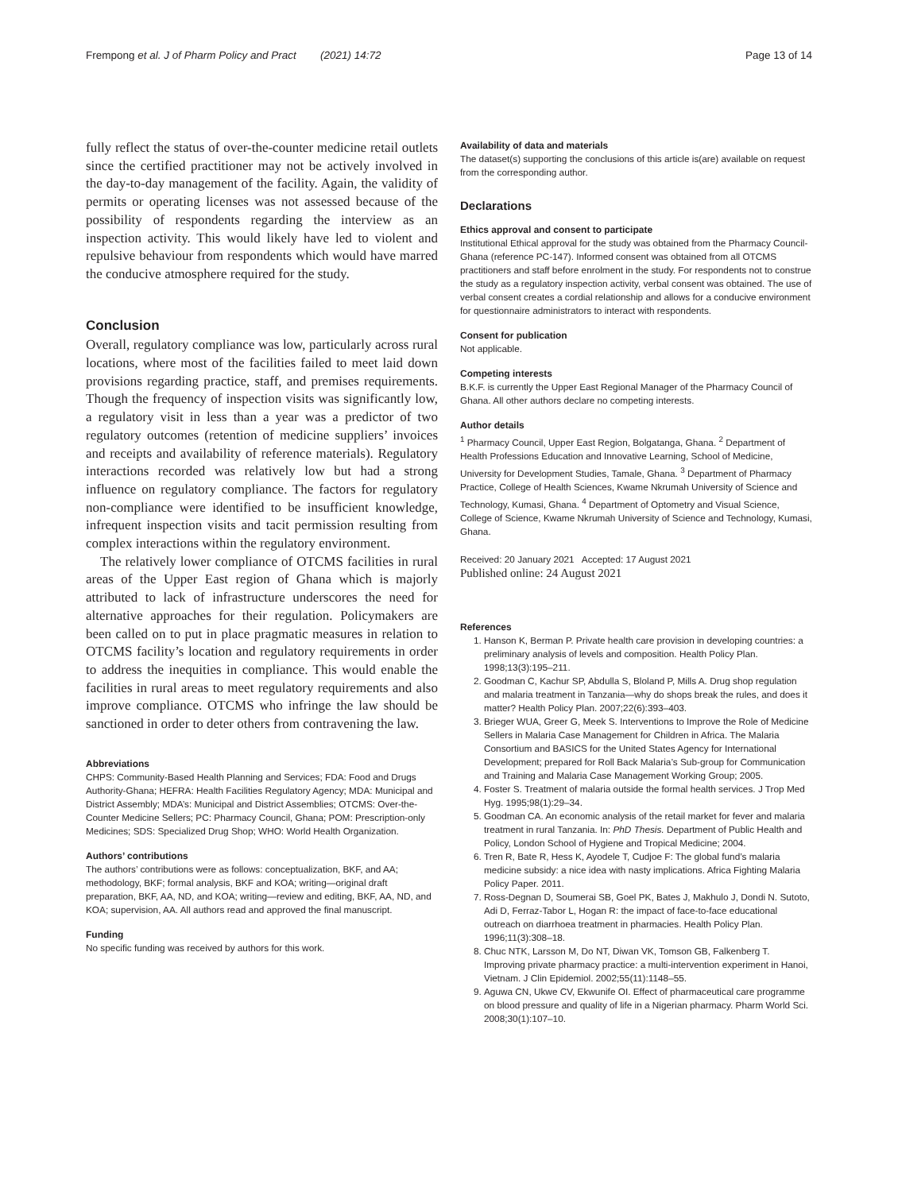Frempong et al. J of Pharm Policy and Pract (2021) 14:72 Page 13 of 14
fully reflect the status of over-the-counter medicine retail outlets since the certified practitioner may not be actively involved in the day-to-day management of the facility. Again, the validity of permits or operating licenses was not assessed because of the possibility of respondents regarding the interview as an inspection activity. This would likely have led to violent and repulsive behaviour from respondents which would have marred the conducive atmosphere required for the study.
Conclusion
Overall, regulatory compliance was low, particularly across rural locations, where most of the facilities failed to meet laid down provisions regarding practice, staff, and premises requirements. Though the frequency of inspection visits was significantly low, a regulatory visit in less than a year was a predictor of two regulatory outcomes (retention of medicine suppliers’ invoices and receipts and availability of reference materials). Regulatory interactions recorded was relatively low but had a strong influence on regulatory compliance. The factors for regulatory non-compliance were identified to be insufficient knowledge, infrequent inspection visits and tacit permission resulting from complex interactions within the regulatory environment.
The relatively lower compliance of OTCMS facilities in rural areas of the Upper East region of Ghana which is majorly attributed to lack of infrastructure underscores the need for alternative approaches for their regulation. Policymakers are been called on to put in place pragmatic measures in relation to OTCMS facility’s location and regulatory requirements in order to address the inequities in compliance. This would enable the facilities in rural areas to meet regulatory requirements and also improve compliance. OTCMS who infringe the law should be sanctioned in order to deter others from contravening the law.
Abbreviations
CHPS: Community-Based Health Planning and Services; FDA: Food and Drugs Authority-Ghana; HEFRA: Health Facilities Regulatory Agency; MDA: Municipal and District Assembly; MDA’s: Municipal and District Assemblies; OTCMS: Over-the-Counter Medicine Sellers; PC: Pharmacy Council, Ghana; POM: Prescription-only Medicines; SDS: Specialized Drug Shop; WHO: World Health Organization.
Authors’ contributions
The authors’ contributions were as follows: conceptualization, BKF, and AA; methodology, BKF; formal analysis, BKF and KOA; writing—original draft preparation, BKF, AA, ND, and KOA; writing—review and editing, BKF, AA, ND, and KOA; supervision, AA. All authors read and approved the final manuscript.
Funding
No specific funding was received by authors for this work.
Availability of data and materials
The dataset(s) supporting the conclusions of this article is(are) available on request from the corresponding author.
Declarations
Ethics approval and consent to participate
Institutional Ethical approval for the study was obtained from the Pharmacy Council-Ghana (reference PC-147). Informed consent was obtained from all OTCMS practitioners and staff before enrolment in the study. For respondents not to construe the study as a regulatory inspection activity, verbal consent was obtained. The use of verbal consent creates a cordial relationship and allows for a conducive environment for questionnaire administrators to interact with respondents.
Consent for publication
Not applicable.
Competing interests
B.K.F. is currently the Upper East Regional Manager of the Pharmacy Council of Ghana. All other authors declare no competing interests.
Author details
<sup>1</sup> Pharmacy Council, Upper East Region, Bolgatanga, Ghana. <sup>2</sup> Department of Health Professions Education and Innovative Learning, School of Medicine, University for Development Studies, Tamale, Ghana. <sup>3</sup> Department of Pharmacy Practice, College of Health Sciences, Kwame Nkrumah University of Science and Technology, Kumasi, Ghana. <sup>4</sup> Department of Optometry and Visual Science, College of Science, Kwame Nkrumah University of Science and Technology, Kumasi, Ghana.
Received: 20 January 2021 Accepted: 17 August 2021
Published online: 24 August 2021
References
1. Hanson K, Berman P. Private health care provision in developing countries: a preliminary analysis of levels and composition. Health Policy Plan. 1998;13(3):195–211.
2. Goodman C, Kachur SP, Abdulla S, Bloland P, Mills A. Drug shop regulation and malaria treatment in Tanzania—why do shops break the rules, and does it matter? Health Policy Plan. 2007;22(6):393–403.
3. Brieger WUA, Greer G, Meek S. Interventions to Improve the Role of Medicine Sellers in Malaria Case Management for Children in Africa. The Malaria Consortium and BASICS for the United States Agency for International Development; prepared for Roll Back Malaria’s Sub-group for Communication and Training and Malaria Case Management Working Group; 2005.
4. Foster S. Treatment of malaria outside the formal health services. J Trop Med Hyg. 1995;98(1):29–34.
5. Goodman CA. An economic analysis of the retail market for fever and malaria treatment in rural Tanzania. In: PhD Thesis. Department of Public Health and Policy, London School of Hygiene and Tropical Medicine; 2004.
6. Tren R, Bate R, Hess K, Ayodele T, Cudjoe F: The global fund’s malaria medicine subsidy: a nice idea with nasty implications. Africa Fighting Malaria Policy Paper. 2011.
7. Ross-Degnan D, Soumerai SB, Goel PK, Bates J, Makhulo J, Dondi N. Sutoto, Adi D, Ferraz-Tabor L, Hogan R: the impact of face-to-face educational outreach on diarrhoea treatment in pharmacies. Health Policy Plan. 1996;11(3):308–18.
8. Chuc NTK, Larsson M, Do NT, Diwan VK, Tomson GB, Falkenberg T. Improving private pharmacy practice: a multi-intervention experiment in Hanoi, Vietnam. J Clin Epidemiol. 2002;55(11):1148–55.
9. Aguwa CN, Ukwe CV, Ekwunife OI. Effect of pharmaceutical care programme on blood pressure and quality of life in a Nigerian pharmacy. Pharm World Sci. 2008;30(1):107–10.